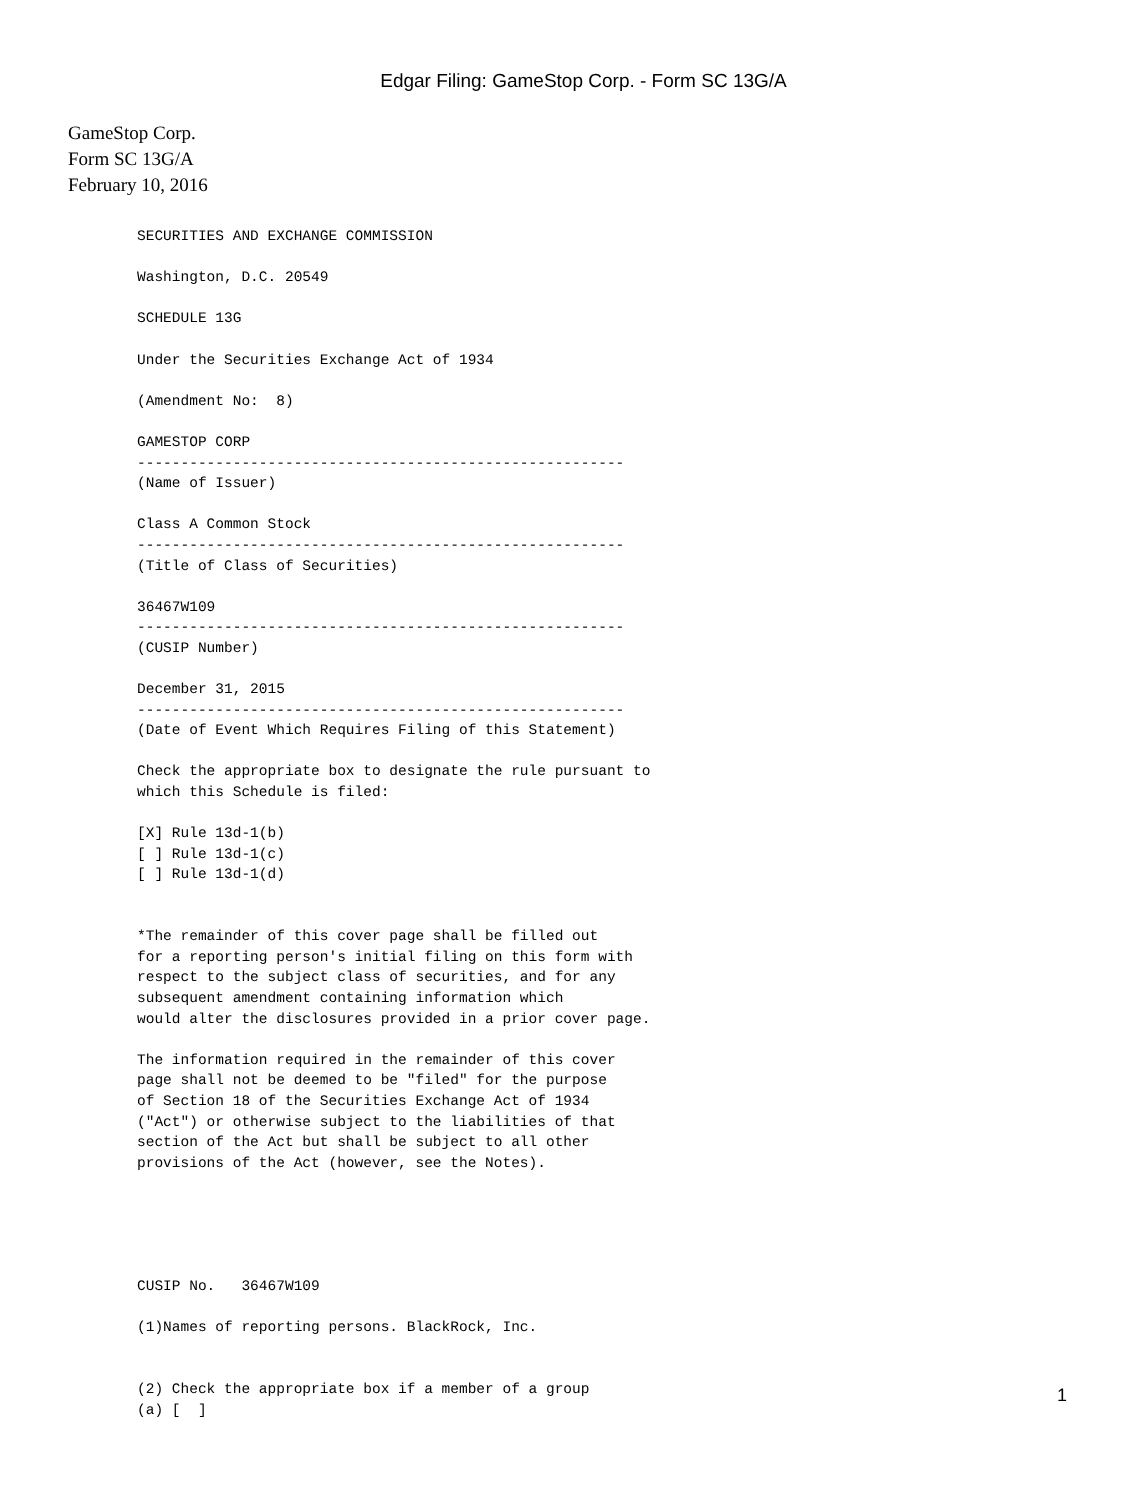Edgar Filing: GameStop Corp. - Form SC 13G/A
GameStop Corp.
Form SC 13G/A
February 10, 2016
SECURITIES AND EXCHANGE COMMISSION

Washington, D.C. 20549

SCHEDULE 13G

Under the Securities Exchange Act of 1934

(Amendment No:  8)

GAMESTOP CORP
--------------------------------------------------------
(Name of Issuer)

Class A Common Stock
--------------------------------------------------------
(Title of Class of Securities)

36467W109
--------------------------------------------------------
(CUSIP Number)

December 31, 2015
--------------------------------------------------------
(Date of Event Which Requires Filing of this Statement)

Check the appropriate box to designate the rule pursuant to
which this Schedule is filed:

[X] Rule 13d-1(b)
[ ] Rule 13d-1(c)
[ ] Rule 13d-1(d)


*The remainder of this cover page shall be filled out
for a reporting person's initial filing on this form with
respect to the subject class of securities, and for any
subsequent amendment containing information which
would alter the disclosures provided in a prior cover page.

The information required in the remainder of this cover
page shall not be deemed to be "filed" for the purpose
of Section 18 of the Securities Exchange Act of 1934
("Act") or otherwise subject to the liabilities of that
section of the Act but shall be subject to all other
provisions of the Act (however, see the Notes).





CUSIP No.   36467W109

(1)Names of reporting persons. BlackRock, Inc.


(2) Check the appropriate box if a member of a group
(a) [  ]
1